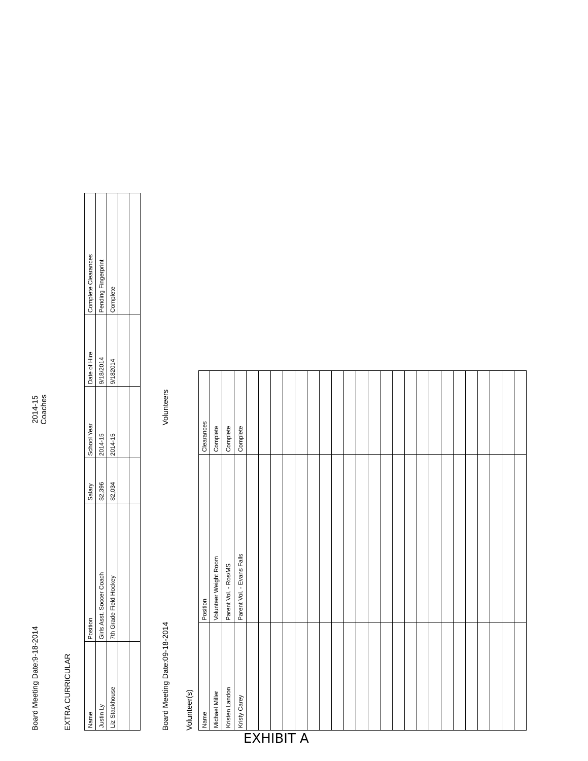Board Meeting Date:9-18-2014
2014-15
Coaches
EXTRA CURRICULAR
| Name | Position | Salary | School Year | Date of Hire | Complete Clearances |
| --- | --- | --- | --- | --- | --- |
| Justin Ly | Girls Asst. Soccer Coach | $2,396 | 2014-15 | 9/18/2014 | Pending Fingerprint |
| Liz Stackhouse | 7th Grade Field Hockey | $2,034 | 2014-15 | 9/182014 | Complete |
Board Meeting Date:09-18-2014
Volunteers
Volunteer(s)
| Name | Position | Clearances |
| --- | --- | --- |
| Michael Miller | Volunteer Weight Room | Complete |
| Kristen Landon | Parent Vol. - Ros/MS | Complete |
| Kristy Carey | Parent Vol. - Evans Falls | Complete |
EXHIBIT A